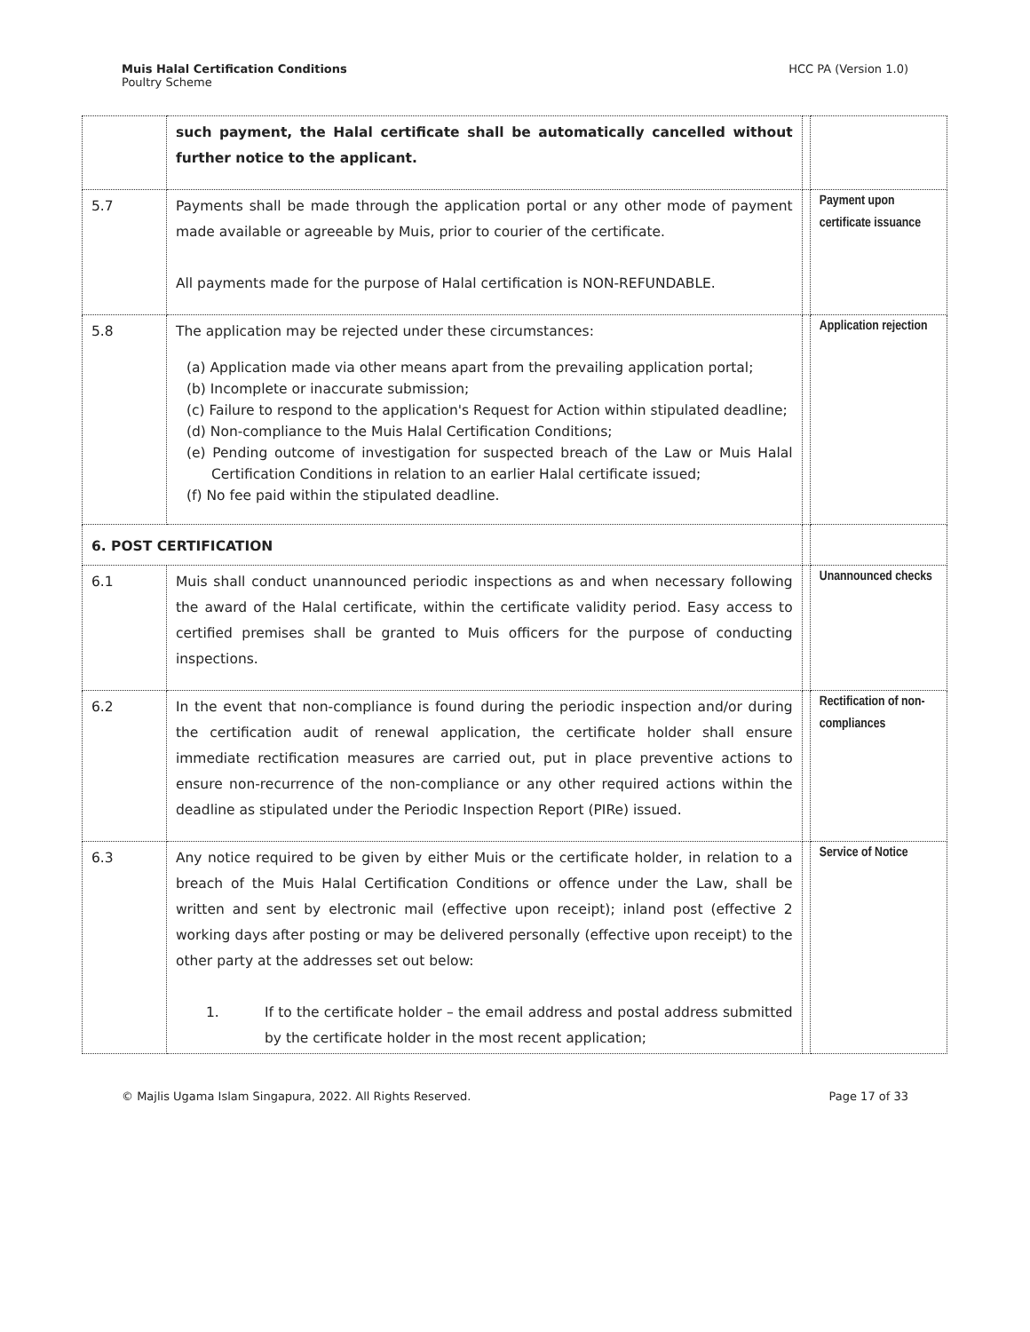Muis Halal Certification Conditions
Poultry Scheme
HCC PA (Version 1.0)
| | such payment, the Halal certificate shall be automatically cancelled without further notice to the applicant. | | |
| 5.7 | Payments shall be made through the application portal or any other mode of payment made available or agreeable by Muis, prior to courier of the certificate. All payments made for the purpose of Halal certification is NON-REFUNDABLE. | | Payment upon certificate issuance |
| 5.8 | The application may be rejected under these circumstances: (a) Application made via other means apart from the prevailing application portal; (b) Incomplete or inaccurate submission; (c) Failure to respond to the application's Request for Action within stipulated deadline; (d) Non-compliance to the Muis Halal Certification Conditions; (e) Pending outcome of investigation for suspected breach of the Law or Muis Halal Certification Conditions in relation to an earlier Halal certificate issued; (f) No fee paid within the stipulated deadline. | | Application rejection |
| 6. POST CERTIFICATION | | | |
| 6.1 | Muis shall conduct unannounced periodic inspections as and when necessary following the award of the Halal certificate, within the certificate validity period. Easy access to certified premises shall be granted to Muis officers for the purpose of conducting inspections. | | Unannounced checks |
| 6.2 | In the event that non-compliance is found during the periodic inspection and/or during the certification audit of renewal application, the certificate holder shall ensure immediate rectification measures are carried out, put in place preventive actions to ensure non-recurrence of the non-compliance or any other required actions within the deadline as stipulated under the Periodic Inspection Report (PIRe) issued. | | Rectification of non-compliances |
| 6.3 | Any notice required to be given by either Muis or the certificate holder, in relation to a breach of the Muis Halal Certification Conditions or offence under the Law, shall be written and sent by electronic mail (effective upon receipt); inland post (effective 2 working days after posting or may be delivered personally (effective upon receipt) to the other party at the addresses set out below: 1. If to the certificate holder – the email address and postal address submitted by the certificate holder in the most recent application; | | Service of Notice |
© Majlis Ugama Islam Singapura, 2022. All Rights Reserved. Page 17 of 33